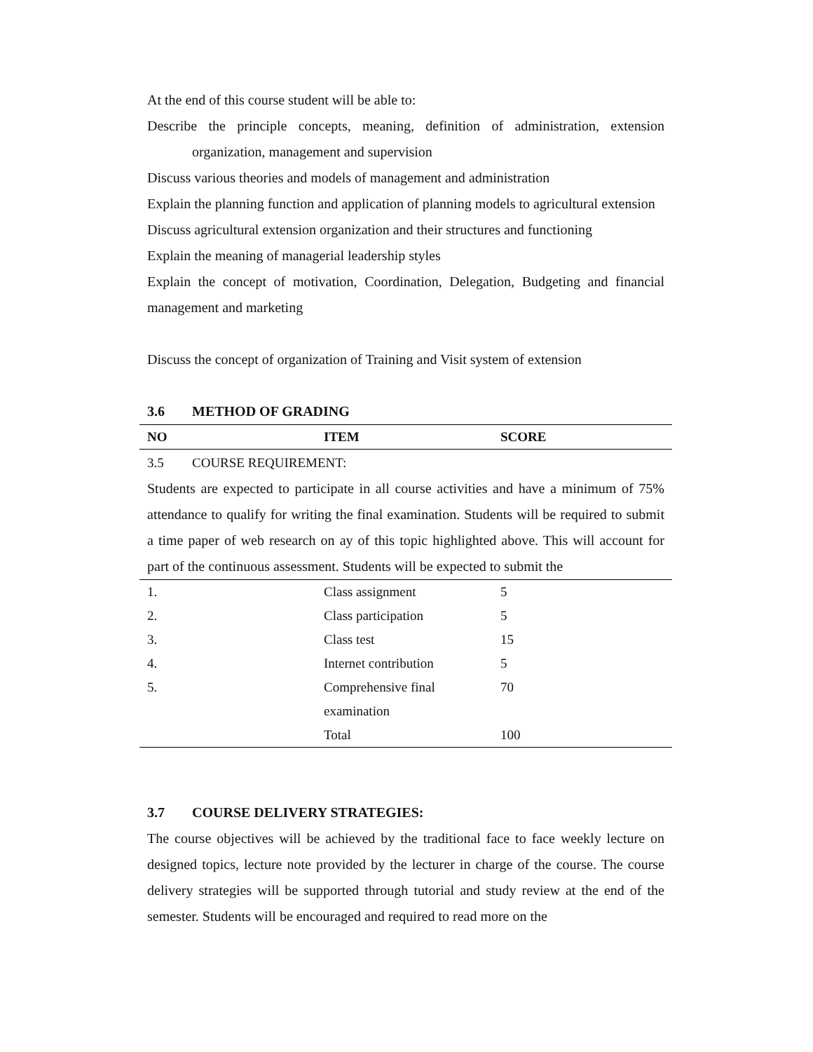At the end of this course student will be able to:
Describe the principle concepts, meaning, definition of administration, extension organization, management and supervision
Discuss various theories and models of management and administration
Explain the planning function and application of planning models to agricultural extension
Discuss agricultural extension organization and their structures and functioning
Explain the meaning of managerial leadership styles
Explain the concept of motivation, Coordination, Delegation, Budgeting and financial management and marketing
Discuss the concept of organization of Training and Visit system of extension
3.6 METHOD OF GRADING
| NO | ITEM | SCORE |
| --- | --- | --- |
| 3.5 COURSE REQUIREMENT: Students are expected to participate in all course activities and have a minimum of 75% attendance to qualify for writing the final examination. Students will be required to submit a time paper of web research on ay of this topic highlighted above. This will account for part of the continuous assessment. Students will be expected to submit the | | |
| 1. | Class assignment | 5 |
| 2. | Class participation | 5 |
| 3. | Class test | 15 |
| 4. | Internet contribution | 5 |
| 5. | Comprehensive final examination | 70 |
| | Total | 100 |
3.7 COURSE DELIVERY STRATEGIES:
The course objectives will be achieved by the traditional face to face weekly lecture on designed topics, lecture note provided by the lecturer in charge of the course. The course delivery strategies will be supported through tutorial and study review at the end of the semester. Students will be encouraged and required to read more on the